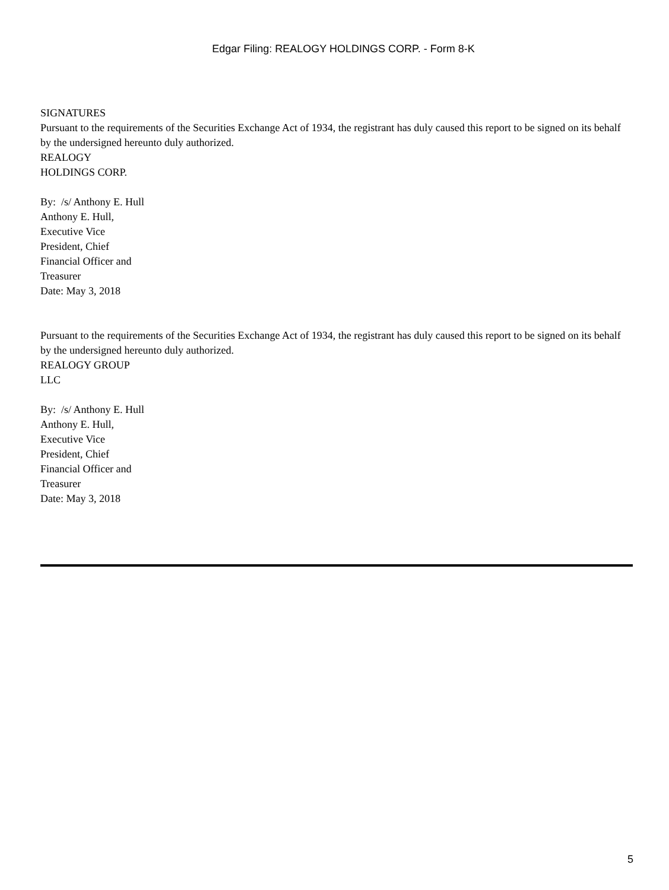Edgar Filing: REALOGY HOLDINGS CORP. - Form 8-K
SIGNATURES
Pursuant to the requirements of the Securities Exchange Act of 1934, the registrant has duly caused this report to be signed on its behalf by the undersigned hereunto duly authorized.
REALOGY
HOLDINGS CORP.
By: /s/ Anthony E. Hull
Anthony E. Hull,
Executive Vice
President, Chief
Financial Officer and
Treasurer
Date: May 3, 2018
Pursuant to the requirements of the Securities Exchange Act of 1934, the registrant has duly caused this report to be signed on its behalf by the undersigned hereunto duly authorized.
REALOGY GROUP
LLC
By: /s/ Anthony E. Hull
Anthony E. Hull,
Executive Vice
President, Chief
Financial Officer and
Treasurer
Date: May 3, 2018
5